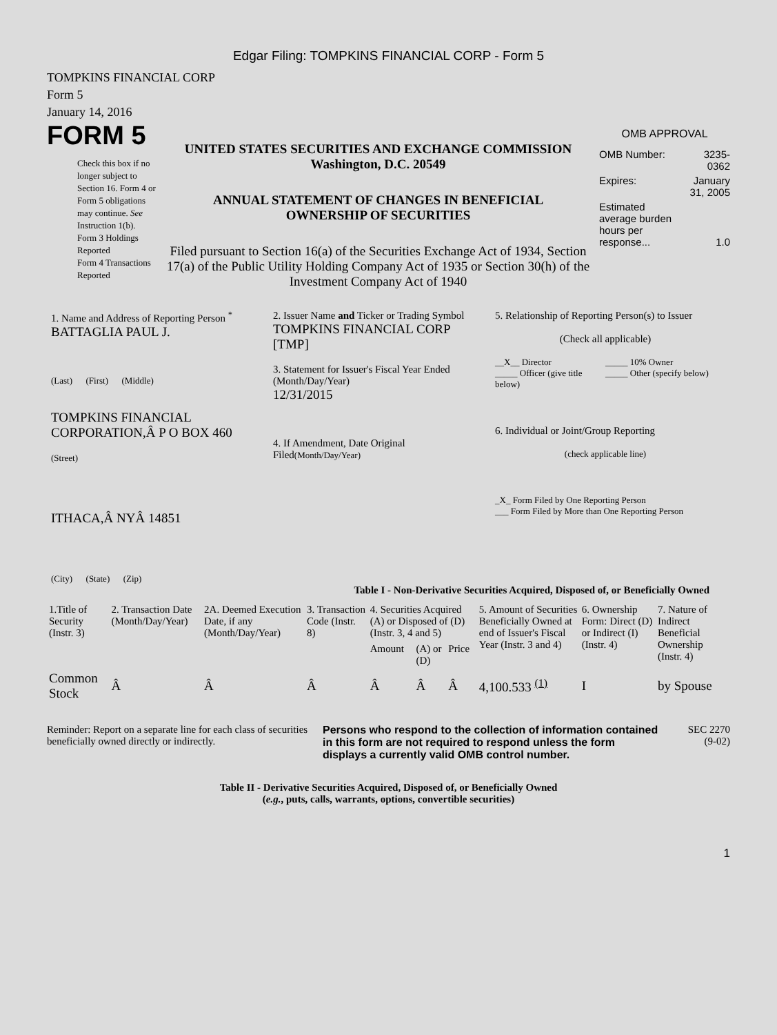Edgar Filing: TOMPKINS FINANCIAL CORP - Form 5
TOMPKINS FINANCIAL CORP
Form 5
January 14, 2016
FORM 5
Check this box if no longer subject to Section 16. Form 4 or Form 5 obligations may continue. See Instruction 1(b).
Form 3 Holdings Reported
Form 4 Transactions Reported
UNITED STATES SECURITIES AND EXCHANGE COMMISSION
Washington, D.C. 20549
ANNUAL STATEMENT OF CHANGES IN BENEFICIAL
OWNERSHIP OF SECURITIES
Filed pursuant to Section 16(a) of the Securities Exchange Act of 1934, Section 17(a) of the Public Utility Holding Company Act of 1935 or Section 30(h) of the Investment Company Act of 1940
OMB APPROVAL
| OMB Number: | 3235-0362 |
| Expires: | January 31, 2005 |
| Estimated average burden hours per response... | 1.0 |
1. Name and Address of Reporting Person <sup>*</sup>
BATTAGLIA PAUL J.
(Last) (First) (Middle)
TOMPKINS FINANCIAL CORPORATION,Â P O BOX 460
(Street)
ITHACA,Â NYÂ 14851
(City) (State) (Zip)
2. Issuer Name and Ticker or Trading Symbol
TOMPKINS FINANCIAL CORP [TMP]
3. Statement for Issuer's Fiscal Year Ended (Month/Day/Year)
12/31/2015
4. If Amendment, Date Original Filed(Month/Day/Year)
5. Relationship of Reporting Person(s) to Issuer
(Check all applicable)
__X__ Director
_____ Officer (give title below)
_____ 10% Owner
_____ Other (specify below)
6. Individual or Joint/Group Reporting
(check applicable line)
_X_ Form Filed by One Reporting Person
___ Form Filed by More than One Reporting Person
Table I - Non-Derivative Securities Acquired, Disposed of, or Beneficially Owned
| 1.Title of Security (Instr. 3) | 2. Transaction Date (Month/Day/Year) | 2A. Deemed Execution Date, if any (Month/Day/Year) | 3. Transaction Code (Instr. 8) | 4. Securities Acquired (A) or Disposed of (D) (Instr. 3, 4 and 5) | | | 5. Amount of Securities Beneficially Owned at end of Issuer's Fiscal Year (Instr. 3 and 4) | 6. Ownership Form: Direct (D) or Indirect (I) (Instr. 4) | 7. Nature of Indirect Beneficial Ownership (Instr. 4) |
| --- | --- | --- | --- | --- | --- | --- | --- | --- | --- |
| | | | | Amount | (A) or (D) | Price | | | |
| Common Stock | Â | Â | Â | Â | Â | Â | 4,100.533 <sup>(1)</sup> | I | by Spouse |
Reminder: Report on a separate line for each class of securities beneficially owned directly or indirectly.
Persons who respond to the collection of information contained in this form are not required to respond unless the form displays a currently valid OMB control number.
SEC 2270
(9-02)
Table II - Derivative Securities Acquired, Disposed of, or Beneficially Owned
(e.g., puts, calls, warrants, options, convertible securities)
1